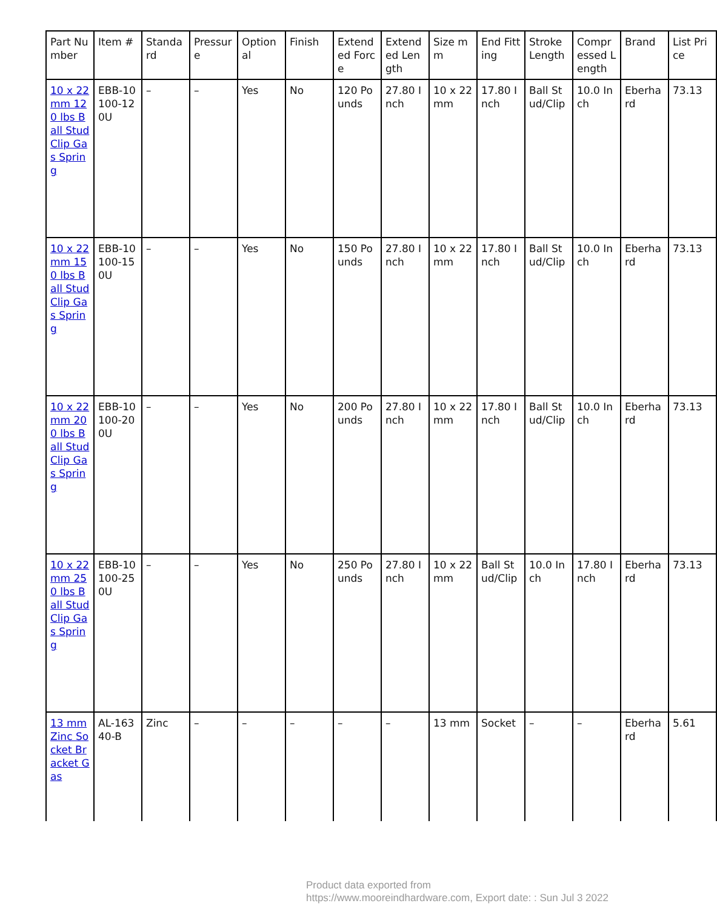| Part Number | Item # | Standard | Pressure | Optional | Finish | Extended Force | Extended Length | Size mm | End Fitting | Stroke Length | Compressed Length | Brand | List Price |
| --- | --- | --- | --- | --- | --- | --- | --- | --- | --- | --- | --- | --- | --- |
| 10 x 22 mm 120 lbs Ball Stud Clip Gas Spring | EBB-10100-120U | – | – | Yes | No | 120 Pounds | 27.80 Inch | 10 x 22 mm | 17.80 Inch | Ball Stud/Clip | 10.0 Inch | Eberhard | 73.13 |
| 10 x 22 mm 150 lbs Ball Stud Clip Gas Spring | EBB-10100-150U | – | – | Yes | No | 150 Pounds | 27.80 Inch | 10 x 22 mm | 17.80 Inch | Ball Stud/Clip | 10.0 Inch | Eberhard | 73.13 |
| 10 x 22 mm 200 lbs Ball Stud Clip Gas Spring | EBB-10100-200U | – | – | Yes | No | 200 Pounds | 27.80 Inch | 10 x 22 mm | 17.80 Inch | Ball Stud/Clip | 10.0 Inch | Eberhard | 73.13 |
| 10 x 22 mm 250 lbs Ball Stud Clip Gas Spring | EBB-10100-250U | – | – | Yes | No | 250 Pounds | 27.80 Inch | 10 x 22 mm | Ball Stud/Clip | 10.0 Inch | 17.80 Inch | Eberhard | 73.13 |
| 13 mm Zinc Socket Bracket Gas | AL-16340-B | Zinc | – | – | – | – | – | 13 mm | Socket | – | – | Eberhard | 5.61 |
Product data exported from
https://www.mooreindhardware.com, Export date: : Sun Jul 3 2022